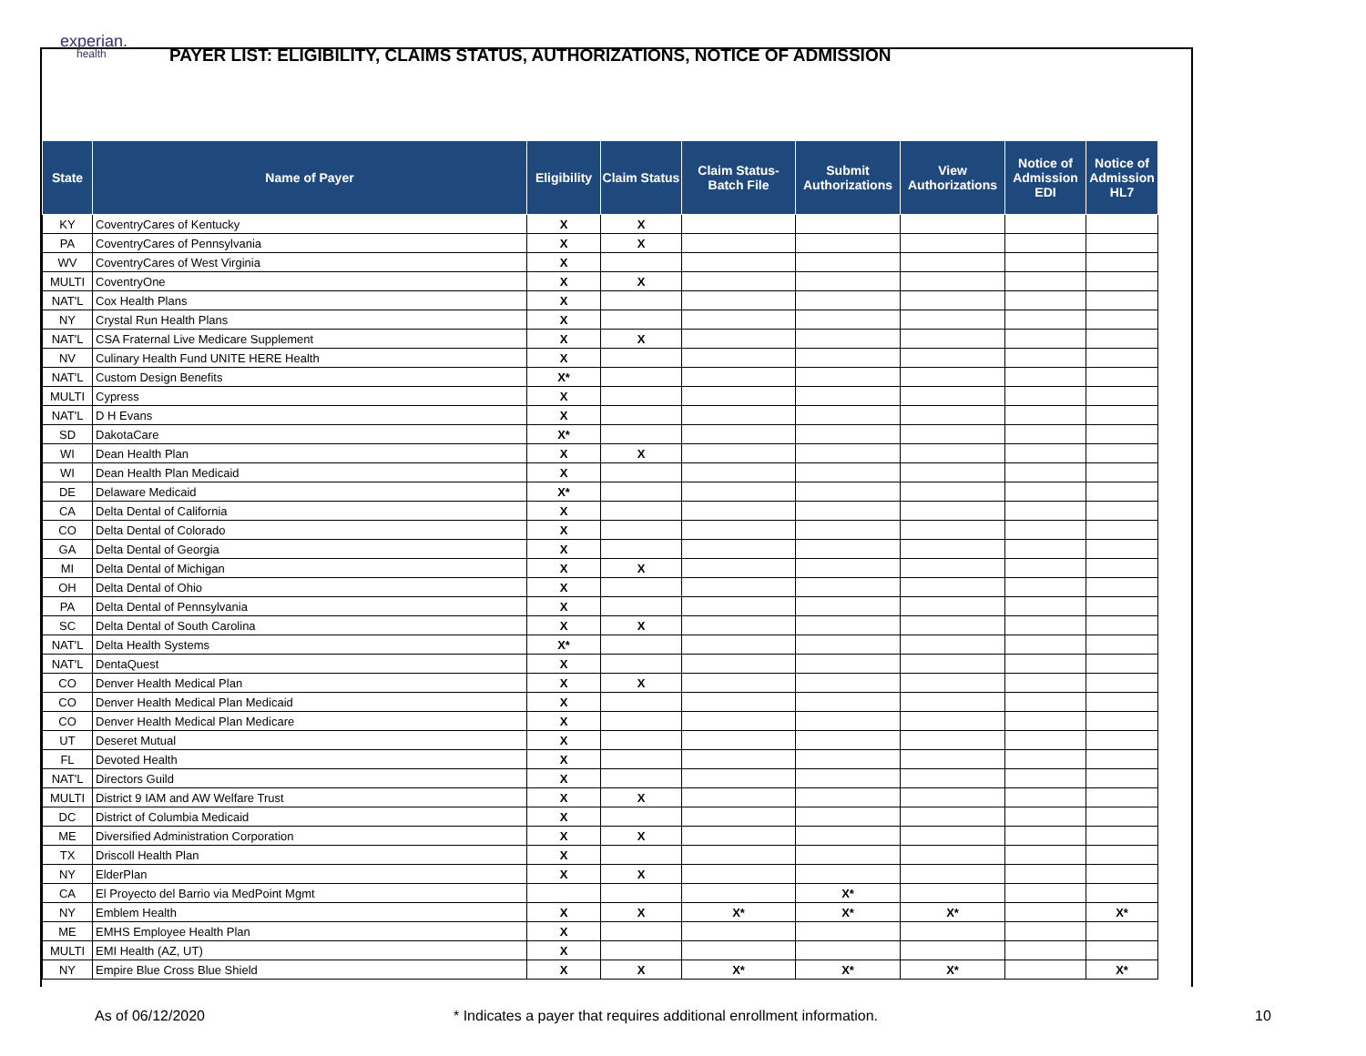experian.
health
PAYER LIST: ELIGIBILITY, CLAIMS STATUS, AUTHORIZATIONS, NOTICE OF ADMISSION
| State | Name of Payer | Eligibility | Claim Status | Claim Status- Batch File | Submit Authorizations | View Authorizations | Notice of Admission EDI | Notice of Admission HL7 |
| --- | --- | --- | --- | --- | --- | --- | --- | --- |
| KY | CoventryCares of Kentucky | X | X | | | | | |
| PA | CoventryCares of Pennsylvania | X | X | | | | | |
| WV | CoventryCares of West Virginia | X | | | | | | |
| MULTI | CoventryOne | X | X | | | | | |
| NAT'L | Cox Health Plans | X | | | | | | |
| NY | Crystal Run Health Plans | X | | | | | | |
| NAT'L | CSA Fraternal Live Medicare Supplement | X | X | | | | | |
| NV | Culinary Health Fund UNITE HERE Health | X | | | | | | |
| NAT'L | Custom Design Benefits | X* | | | | | | |
| MULTI | Cypress | X | | | | | | |
| NAT'L | D H Evans | X | | | | | | |
| SD | DakotaCare | X* | | | | | | |
| WI | Dean Health Plan | X | X | | | | | |
| WI | Dean Health Plan Medicaid | X | | | | | | |
| DE | Delaware Medicaid | X* | | | | | | |
| CA | Delta Dental of California | X | | | | | | |
| CO | Delta Dental of Colorado | X | | | | | | |
| GA | Delta Dental of Georgia | X | | | | | | |
| MI | Delta Dental of Michigan | X | X | | | | | |
| OH | Delta Dental of Ohio | X | | | | | | |
| PA | Delta Dental of Pennsylvania | X | | | | | | |
| SC | Delta Dental of South Carolina | X | X | | | | | |
| NAT'L | Delta Health Systems | X* | | | | | | |
| NAT'L | DentaQuest | X | | | | | | |
| CO | Denver Health Medical Plan | X | X | | | | | |
| CO | Denver Health Medical Plan Medicaid | X | | | | | | |
| CO | Denver Health Medical Plan Medicare | X | | | | | | |
| UT | Deseret Mutual | X | | | | | | |
| FL | Devoted Health | X | | | | | | |
| NAT'L | Directors Guild | X | | | | | | |
| MULTI | District 9 IAM and AW Welfare Trust | X | X | | | | | |
| DC | District of Columbia Medicaid | X | | | | | | |
| ME | Diversified Administration Corporation | X | X | | | | | |
| TX | Driscoll Health Plan | X | | | | | | |
| NY | ElderPlan | X | X | | | | | |
| CA | El Proyecto del Barrio via MedPoint Mgmt | | | | X* | | | |
| NY | Emblem Health | X | X | X* | X* | X* | | X* |
| ME | EMHS Employee Health Plan | X | | | | | | |
| MULTI | EMI Health (AZ, UT) | X | | | | | | |
| NY | Empire Blue Cross Blue Shield | X | X | X* | X* | X* | | X* |
As of 06/12/2020 * Indicates a payer that requires additional enrollment information. 10